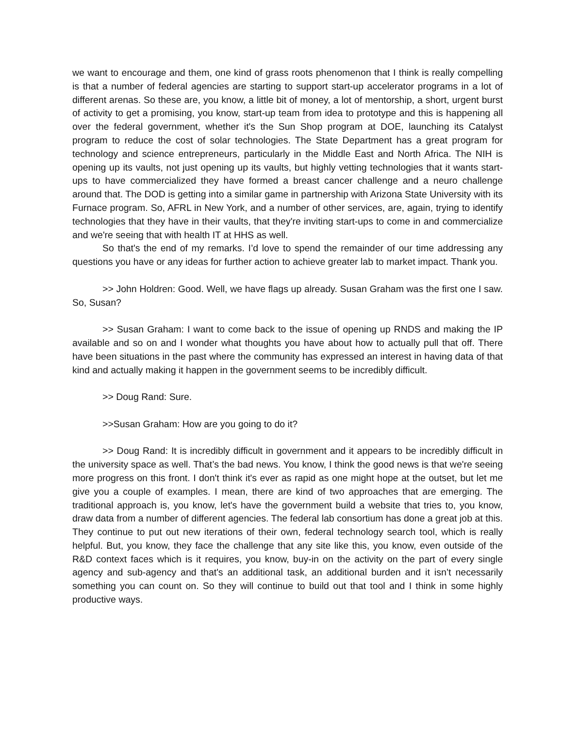we want to encourage and them, one kind of grass roots phenomenon that I think is really compelling is that a number of federal agencies are starting to support start-up accelerator programs in a lot of different arenas. So these are, you know, a little bit of money, a lot of mentorship, a short, urgent burst of activity to get a promising, you know, start-up team from idea to prototype and this is happening all over the federal government, whether it's the Sun Shop program at DOE, launching its Catalyst program to reduce the cost of solar technologies. The State Department has a great program for technology and science entrepreneurs, particularly in the Middle East and North Africa. The NIH is opening up its vaults, not just opening up its vaults, but highly vetting technologies that it wants start-ups to have commercialized they have formed a breast cancer challenge and a neuro challenge around that. The DOD is getting into a similar game in partnership with Arizona State University with its Furnace program. So, AFRL in New York, and a number of other services, are, again, trying to identify technologies that they have in their vaults, that they're inviting start-ups to come in and commercialize and we're seeing that with health IT at HHS as well.
So that's the end of my remarks. I’d love to spend the remainder of our time addressing any questions you have or any ideas for further action to achieve greater lab to market impact. Thank you.
>> John Holdren: Good. Well, we have flags up already. Susan Graham was the first one I saw. So, Susan?
>> Susan Graham: I want to come back to the issue of opening up RNDS and making the IP available and so on and I wonder what thoughts you have about how to actually pull that off. There have been situations in the past where the community has expressed an interest in having data of that kind and actually making it happen in the government seems to be incredibly difficult.
>> Doug Rand: Sure.
>>Susan Graham: How are you going to do it?
>> Doug Rand: It is incredibly difficult in government and it appears to be incredibly difficult in the university space as well. That’s the bad news. You know, I think the good news is that we're seeing more progress on this front. I don't think it's ever as rapid as one might hope at the outset, but let me give you a couple of examples. I mean, there are kind of two approaches that are emerging. The traditional approach is, you know, let's have the government build a website that tries to, you know, draw data from a number of different agencies. The federal lab consortium has done a great job at this. They continue to put out new iterations of their own, federal technology search tool, which is really helpful. But, you know, they face the challenge that any site like this, you know, even outside of the R&D context faces which is it requires, you know, buy-in on the activity on the part of every single agency and sub-agency and that's an additional task, an additional burden and it isn’t necessarily something you can count on. So they will continue to build out that tool and I think in some highly productive ways.